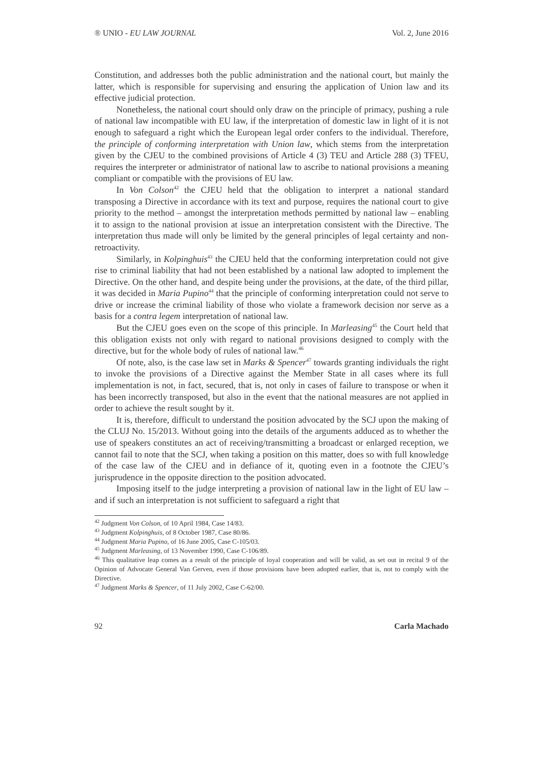® UNIO - EU LAW JOURNAL Vol. 2, June 2016
Constitution, and addresses both the public administration and the national court, but mainly the latter, which is responsible for supervising and ensuring the application of Union law and its effective judicial protection.
Nonetheless, the national court should only draw on the principle of primacy, pushing a rule of national law incompatible with EU law, if the interpretation of domestic law in light of it is not enough to safeguard a right which the European legal order confers to the individual. Therefore, the principle of conforming interpretation with Union law, which stems from the interpretation given by the CJEU to the combined provisions of Article 4 (3) TEU and Article 288 (3) TFEU, requires the interpreter or administrator of national law to ascribe to national provisions a meaning compliant or compatible with the provisions of EU law.
In Von Colson<sup>42</sup> the CJEU held that the obligation to interpret a national standard transposing a Directive in accordance with its text and purpose, requires the national court to give priority to the method – amongst the interpretation methods permitted by national law – enabling it to assign to the national provision at issue an interpretation consistent with the Directive. The interpretation thus made will only be limited by the general principles of legal certainty and non-retroactivity.
Similarly, in Kolpinghuis<sup>43</sup> the CJEU held that the conforming interpretation could not give rise to criminal liability that had not been established by a national law adopted to implement the Directive. On the other hand, and despite being under the provisions, at the date, of the third pillar, it was decided in Maria Pupino<sup>44</sup> that the principle of conforming interpretation could not serve to drive or increase the criminal liability of those who violate a framework decision nor serve as a basis for a contra legem interpretation of national law.
But the CJEU goes even on the scope of this principle. In Marleasing<sup>45</sup> the Court held that this obligation exists not only with regard to national provisions designed to comply with the directive, but for the whole body of rules of national law.<sup>46</sup>
Of note, also, is the case law set in Marks & Spencer<sup>47</sup> towards granting individuals the right to invoke the provisions of a Directive against the Member State in all cases where its full implementation is not, in fact, secured, that is, not only in cases of failure to transpose or when it has been incorrectly transposed, but also in the event that the national measures are not applied in order to achieve the result sought by it.
It is, therefore, difficult to understand the position advocated by the SCJ upon the making of the CLUJ No. 15/2013. Without going into the details of the arguments adduced as to whether the use of speakers constitutes an act of receiving/transmitting a broadcast or enlarged reception, we cannot fail to note that the SCJ, when taking a position on this matter, does so with full knowledge of the case law of the CJEU and in defiance of it, quoting even in a footnote the CJEU’s jurisprudence in the opposite direction to the position advocated.
Imposing itself to the judge interpreting a provision of national law in the light of EU law – and if such an interpretation is not sufficient to safeguard a right that
<sup>42</sup> Judgment Von Colson, of 10 April 1984, Case 14/83.
<sup>43</sup> Judgment Kolpinghuis, of 8 October 1987, Case 80/86.
<sup>44</sup> Judgment Maria Pupino, of 16 June 2005, Case C-105/03.
<sup>45</sup> Judgment Marleasing, of 13 November 1990, Case C-106/89.
<sup>46</sup> This qualitative leap comes as a result of the principle of loyal cooperation and will be valid, as set out in recital 9 of the Opinion of Advocate General Van Gerven, even if those provisions have been adopted earlier, that is, not to comply with the Directive.
<sup>47</sup> Judgment Marks & Spencer, of 11 July 2002, Case C-62/00.
92 Carla Machado